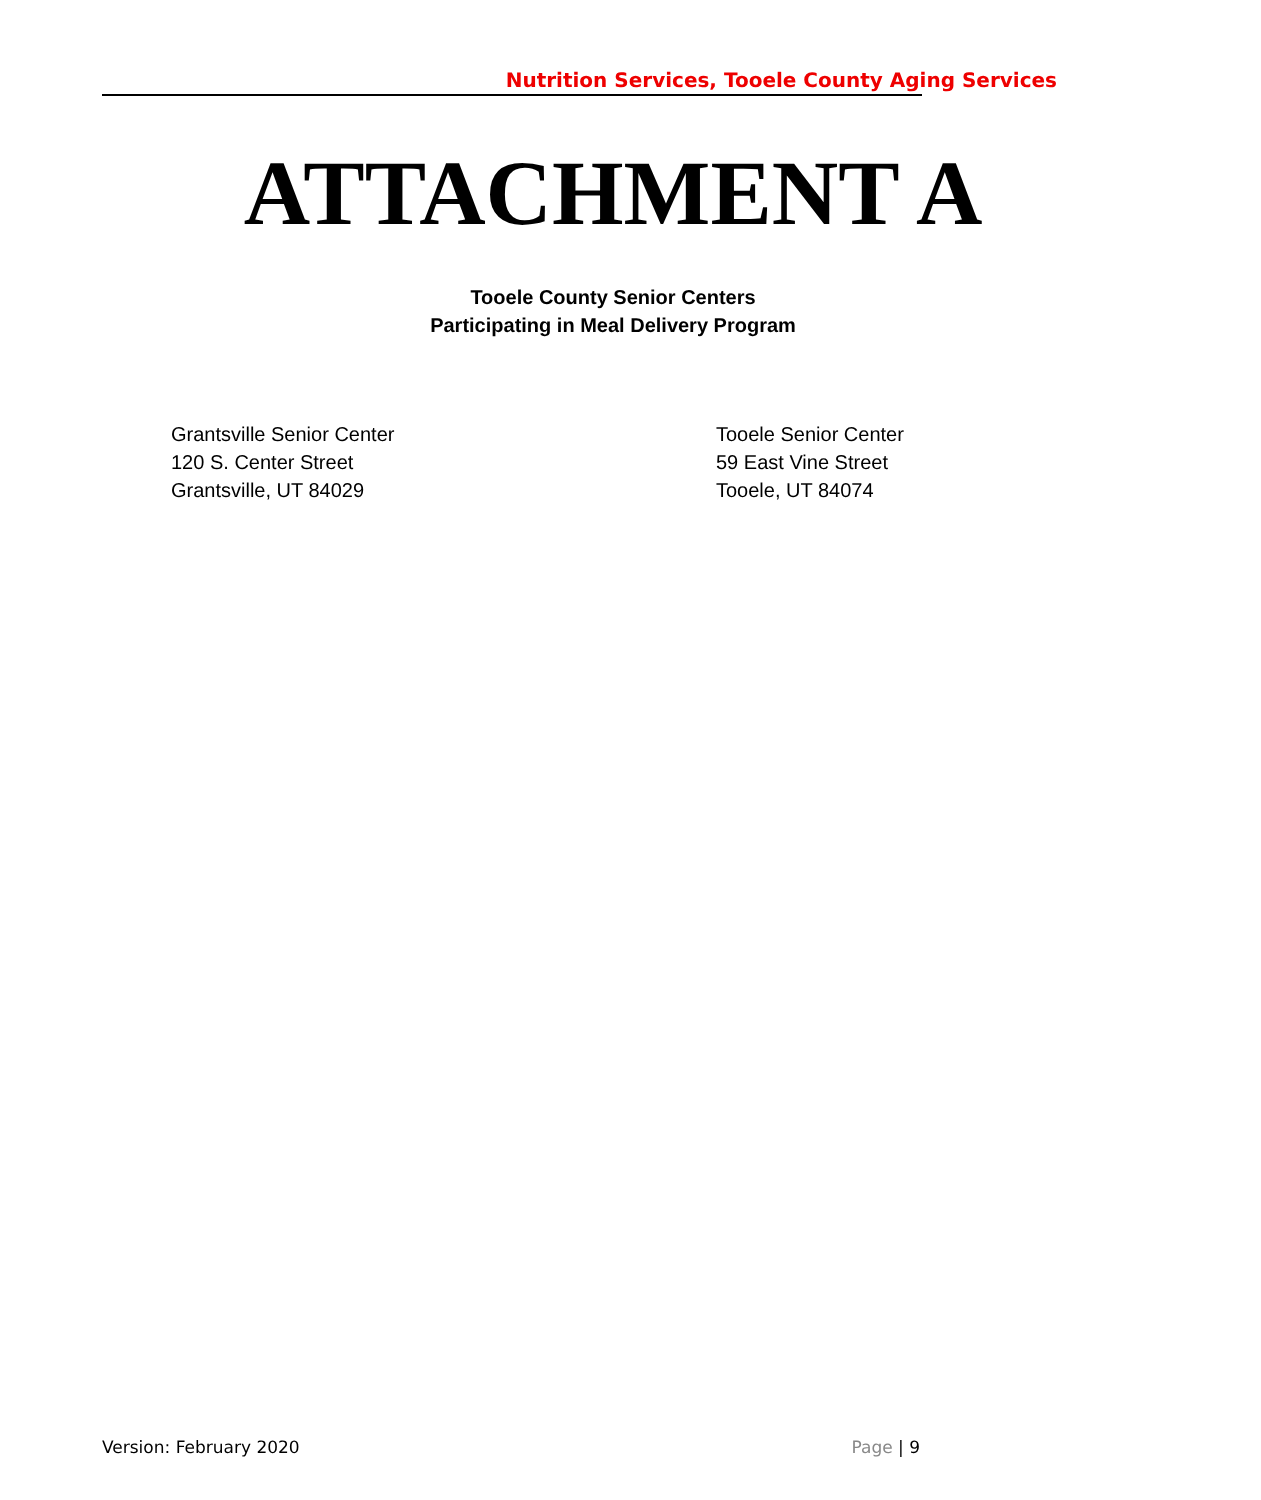Nutrition Services, Tooele County Aging Services
ATTACHMENT A
Tooele County Senior Centers
Participating in Meal Delivery Program
Grantsville Senior Center
120 S. Center Street
Grantsville, UT 84029
Tooele Senior Center
59 East Vine Street
Tooele, UT 84074
Version: February 2020 Page | 9